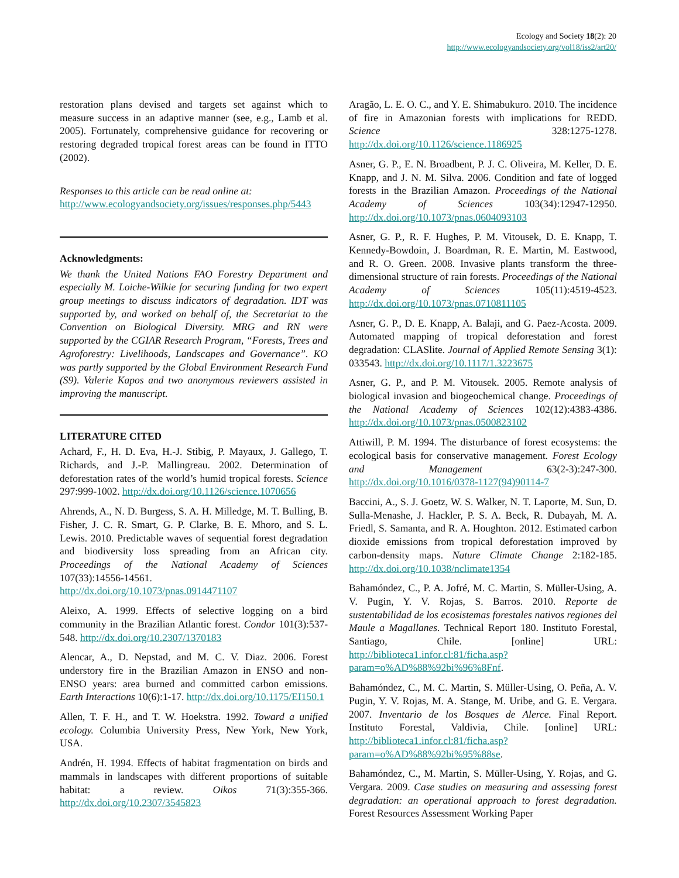Ecology and Society 18(2): 20
http://www.ecologyandsociety.org/vol18/iss2/art20/
restoration plans devised and targets set against which to measure success in an adaptive manner (see, e.g., Lamb et al. 2005). Fortunately, comprehensive guidance for recovering or restoring degraded tropical forest areas can be found in ITTO (2002).
Responses to this article can be read online at:
http://www.ecologyandsociety.org/issues/responses.php/5443
Acknowledgments:
We thank the United Nations FAO Forestry Department and especially M. Loiche-Wilkie for securing funding for two expert group meetings to discuss indicators of degradation. IDT was supported by, and worked on behalf of, the Secretariat to the Convention on Biological Diversity. MRG and RN were supported by the CGIAR Research Program, “Forests, Trees and Agroforestry: Livelihoods, Landscapes and Governance”. KO was partly supported by the Global Environment Research Fund (S9). Valerie Kapos and two anonymous reviewers assisted in improving the manuscript.
LITERATURE CITED
Achard, F., H. D. Eva, H.-J. Stibig, P. Mayaux, J. Gallego, T. Richards, and J.-P. Mallingreau. 2002. Determination of deforestation rates of the world’s humid tropical forests. Science 297:999-1002. http://dx.doi.org/10.1126/science.1070656
Ahrends, A., N. D. Burgess, S. A. H. Milledge, M. T. Bulling, B. Fisher, J. C. R. Smart, G. P. Clarke, B. E. Mhoro, and S. L. Lewis. 2010. Predictable waves of sequential forest degradation and biodiversity loss spreading from an African city. Proceedings of the National Academy of Sciences 107(33):14556-14561. http://dx.doi.org/10.1073/pnas.0914471107
Aleixo, A. 1999. Effects of selective logging on a bird community in the Brazilian Atlantic forest. Condor 101(3):537-548. http://dx.doi.org/10.2307/1370183
Alencar, A., D. Nepstad, and M. C. V. Diaz. 2006. Forest understory fire in the Brazilian Amazon in ENSO and non-ENSO years: area burned and committed carbon emissions. Earth Interactions 10(6):1-17. http://dx.doi.org/10.1175/EI150.1
Allen, T. F. H., and T. W. Hoekstra. 1992. Toward a unified ecology. Columbia University Press, New York, New York, USA.
Andrén, H. 1994. Effects of habitat fragmentation on birds and mammals in landscapes with different proportions of suitable habitat: a review. Oikos 71(3):355-366. http://dx.doi.org/10.2307/3545823
Aragão, L. E. O. C., and Y. E. Shimabukuro. 2010. The incidence of fire in Amazonian forests with implications for REDD. Science 328:1275-1278. http://dx.doi.org/10.1126/science.1186925
Asner, G. P., E. N. Broadbent, P. J. C. Oliveira, M. Keller, D. E. Knapp, and J. N. M. Silva. 2006. Condition and fate of logged forests in the Brazilian Amazon. Proceedings of the National Academy of Sciences 103(34):12947-12950. http://dx.doi.org/10.1073/pnas.0604093103
Asner, G. P., R. F. Hughes, P. M. Vitousek, D. E. Knapp, T. Kennedy-Bowdoin, J. Boardman, R. E. Martin, M. Eastwood, and R. O. Green. 2008. Invasive plants transform the three-dimensional structure of rain forests. Proceedings of the National Academy of Sciences 105(11):4519-4523. http://dx.doi.org/10.1073/pnas.0710811105
Asner, G. P., D. E. Knapp, A. Balaji, and G. Paez-Acosta. 2009. Automated mapping of tropical deforestation and forest degradation: CLASlite. Journal of Applied Remote Sensing 3(1): 033543. http://dx.doi.org/10.1117/1.3223675
Asner, G. P., and P. M. Vitousek. 2005. Remote analysis of biological invasion and biogeochemical change. Proceedings of the National Academy of Sciences 102(12):4383-4386. http://dx.doi.org/10.1073/pnas.0500823102
Attiwill, P. M. 1994. The disturbance of forest ecosystems: the ecological basis for conservative management. Forest Ecology and Management 63(2-3):247-300. http://dx.doi.org/10.1016/0378-1127(94)90114-7
Baccini, A., S. J. Goetz, W. S. Walker, N. T. Laporte, M. Sun, D. Sulla-Menashe, J. Hackler, P. S. A. Beck, R. Dubayah, M. A. Friedl, S. Samanta, and R. A. Houghton. 2012. Estimated carbon dioxide emissions from tropical deforestation improved by carbon-density maps. Nature Climate Change 2:182-185. http://dx.doi.org/10.1038/nclimate1354
Bahamóndez, C., P. A. Jofré, M. C. Martin, S. Müller-Using, A. V. Pugin, Y. V. Rojas, S. Barros. 2010. Reporte de sustentabilidad de los ecosistemas forestales nativos regiones del Maule a Magallanes. Technical Report 180. Instituto Forestal, Santiago, Chile. [online] URL: http://biblioteca1.infor.cl:81/ficha.asp?param=o%AD%88%92bi%96%8Fnf.
Bahamóndez, C., M. C. Martin, S. Müller-Using, O. Peña, A. V. Pugin, Y. V. Rojas, M. A. Stange, M. Uribe, and G. E. Vergara. 2007. Inventario de los Bosques de Alerce. Final Report. Instituto Forestal, Valdivia, Chile. [online] URL: http://biblioteca1.infor.cl:81/ficha.asp?param=o%AD%88%92bi%95%88se.
Bahamóndez, C., M. Martin, S. Müller-Using, Y. Rojas, and G. Vergara. 2009. Case studies on measuring and assessing forest degradation: an operational approach to forest degradation. Forest Resources Assessment Working Paper